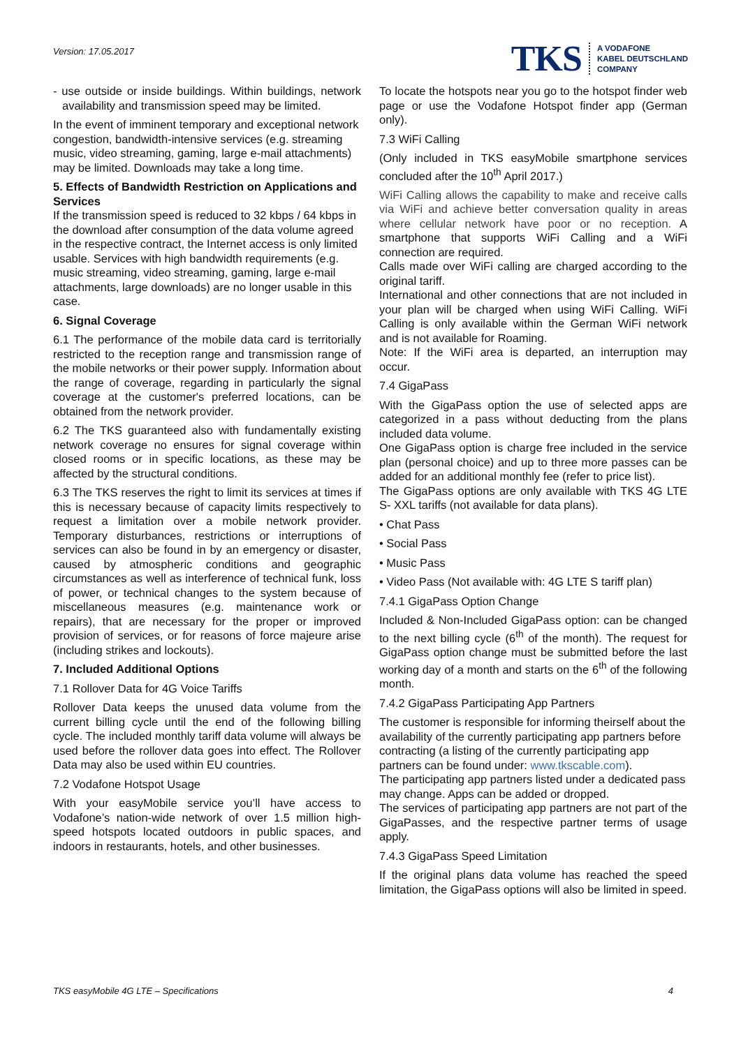Version: 17.05.2017
TKS
A VODAFONE
KABEL DEUTSCHLAND
COMPANY
- use outside or inside buildings. Within buildings, network availability and transmission speed may be limited.
In the event of imminent temporary and exceptional network congestion, bandwidth-intensive services (e.g. streaming music, video streaming, gaming, large e-mail attachments) may be limited. Downloads may take a long time.
5. Effects of Bandwidth Restriction on Applications and Services
If the transmission speed is reduced to 32 kbps / 64 kbps in the download after consumption of the data volume agreed in the respective contract, the Internet access is only limited usable. Services with high bandwidth requirements (e.g. music streaming, video streaming, gaming, large e-mail attachments, large downloads) are no longer usable in this case.
6. Signal Coverage
6.1 The performance of the mobile data card is territorially restricted to the reception range and transmission range of the mobile networks or their power supply. Information about the range of coverage, regarding in particularly the signal coverage at the customer's preferred locations, can be obtained from the network provider.
6.2 The TKS guaranteed also with fundamentally existing network coverage no ensures for signal coverage within closed rooms or in specific locations, as these may be affected by the structural conditions.
6.3 The TKS reserves the right to limit its services at times if this is necessary because of capacity limits respectively to request a limitation over a mobile network provider. Temporary disturbances, restrictions or interruptions of services can also be found in by an emergency or disaster, caused by atmospheric conditions and geographic circumstances as well as interference of technical funk, loss of power, or technical changes to the system because of miscellaneous measures (e.g. maintenance work or repairs), that are necessary for the proper or improved provision of services, or for reasons of force majeure arise (including strikes and lockouts).
7. Included Additional Options
7.1 Rollover Data for 4G Voice Tariffs
Rollover Data keeps the unused data volume from the current billing cycle until the end of the following billing cycle. The included monthly tariff data volume will always be used before the rollover data goes into effect. The Rollover Data may also be used within EU countries.
7.2 Vodafone Hotspot Usage
With your easyMobile service you’ll have access to Vodafone’s nation-wide network of over 1.5 million high-speed hotspots located outdoors in public spaces, and indoors in restaurants, hotels, and other businesses.
To locate the hotspots near you go to the hotspot finder web page or use the Vodafone Hotspot finder app (German only).
7.3 WiFi Calling
(Only included in TKS easyMobile smartphone services concluded after the 10<sup>th</sup> April 2017.)
WiFi Calling allows the capability to make and receive calls via WiFi and achieve better conversation quality in areas where cellular network have poor or no reception. A smartphone that supports WiFi Calling and a WiFi connection are required.
Calls made over WiFi calling are charged according to the original tariff.
International and other connections that are not included in your plan will be charged when using WiFi Calling. WiFi Calling is only available within the German WiFi network and is not available for Roaming.
Note: If the WiFi area is departed, an interruption may occur.
7.4 GigaPass
With the GigaPass option the use of selected apps are categorized in a pass without deducting from the plans included data volume.
One GigaPass option is charge free included in the service plan (personal choice) and up to three more passes can be added for an additional monthly fee (refer to price list).
The GigaPass options are only available with TKS 4G LTE S- XXL tariffs (not available for data plans).
• Chat Pass
• Social Pass
• Music Pass
• Video Pass (Not available with: 4G LTE S tariff plan)
7.4.1 GigaPass Option Change
Included & Non-Included GigaPass option: can be changed to the next billing cycle (6<sup>th</sup> of the month). The request for GigaPass option change must be submitted before the last working day of a month and starts on the 6<sup>th</sup> of the following month.
7.4.2 GigaPass Participating App Partners
The customer is responsible for informing theirself about the availability of the currently participating app partners before contracting (a listing of the currently participating app partners can be found under: www.tkscable.com).
The participating app partners listed under a dedicated pass may change. Apps can be added or dropped.
The services of participating app partners are not part of the GigaPasses, and the respective partner terms of usage apply.
7.4.3 GigaPass Speed Limitation
If the original plans data volume has reached the speed limitation, the GigaPass options will also be limited in speed.
TKS easyMobile 4G LTE – Specifications 4